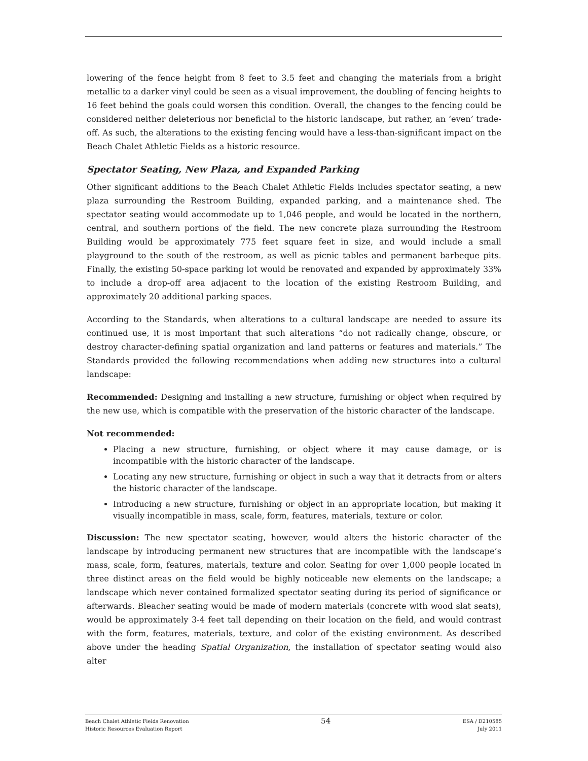lowering of the fence height from 8 feet to 3.5 feet and changing the materials from a bright metallic to a darker vinyl could be seen as a visual improvement, the doubling of fencing heights to 16 feet behind the goals could worsen this condition. Overall, the changes to the fencing could be considered neither deleterious nor beneficial to the historic landscape, but rather, an ‘even’ trade-off. As such, the alterations to the existing fencing would have a less-than-significant impact on the Beach Chalet Athletic Fields as a historic resource.
Spectator Seating, New Plaza, and Expanded Parking
Other significant additions to the Beach Chalet Athletic Fields includes spectator seating, a new plaza surrounding the Restroom Building, expanded parking, and a maintenance shed. The spectator seating would accommodate up to 1,046 people, and would be located in the northern, central, and southern portions of the field. The new concrete plaza surrounding the Restroom Building would be approximately 775 feet square feet in size, and would include a small playground to the south of the restroom, as well as picnic tables and permanent barbeque pits. Finally, the existing 50-space parking lot would be renovated and expanded by approximately 33% to include a drop-off area adjacent to the location of the existing Restroom Building, and approximately 20 additional parking spaces.
According to the Standards, when alterations to a cultural landscape are needed to assure its continued use, it is most important that such alterations “do not radically change, obscure, or destroy character-defining spatial organization and land patterns or features and materials.” The Standards provided the following recommendations when adding new structures into a cultural landscape:
Recommended: Designing and installing a new structure, furnishing or object when required by the new use, which is compatible with the preservation of the historic character of the landscape.
Not recommended:
Placing a new structure, furnishing, or object where it may cause damage, or is incompatible with the historic character of the landscape.
Locating any new structure, furnishing or object in such a way that it detracts from or alters the historic character of the landscape.
Introducing a new structure, furnishing or object in an appropriate location, but making it visually incompatible in mass, scale, form, features, materials, texture or color.
Discussion: The new spectator seating, however, would alters the historic character of the landscape by introducing permanent new structures that are incompatible with the landscape’s mass, scale, form, features, materials, texture and color. Seating for over 1,000 people located in three distinct areas on the field would be highly noticeable new elements on the landscape; a landscape which never contained formalized spectator seating during its period of significance or afterwards. Bleacher seating would be made of modern materials (concrete with wood slat seats), would be approximately 3-4 feet tall depending on their location on the field, and would contrast with the form, features, materials, texture, and color of the existing environment. As described above under the heading Spatial Organization, the installation of spectator seating would also alter
Beach Chalet Athletic Fields Renovation
Historic Resources Evaluation Report
54
ESA / D210585
July 2011